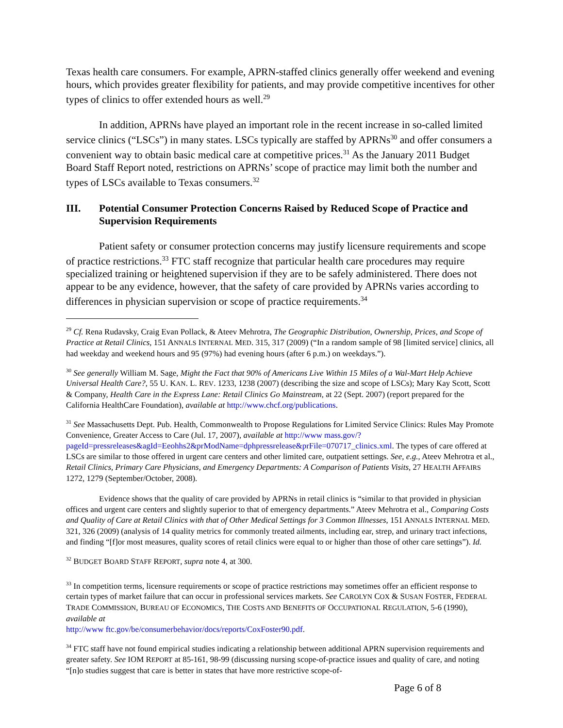Texas health care consumers. For example, APRN-staffed clinics generally offer weekend and evening hours, which provides greater flexibility for patients, and may provide competitive incentives for other types of clinics to offer extended hours as well.<sup>29</sup>
In addition, APRNs have played an important role in the recent increase in so-called limited service clinics (“LSCs”) in many states. LSCs typically are staffed by APRNs<sup>30</sup> and offer consumers a convenient way to obtain basic medical care at competitive prices.<sup>31</sup> As the January 2011 Budget Board Staff Report noted, restrictions on APRNs’ scope of practice may limit both the number and types of LSCs available to Texas consumers.<sup>32</sup>
III. Potential Consumer Protection Concerns Raised by Reduced Scope of Practice and Supervision Requirements
Patient safety or consumer protection concerns may justify licensure requirements and scope of practice restrictions.<sup>33</sup> FTC staff recognize that particular health care procedures may require specialized training or heightened supervision if they are to be safely administered. There does not appear to be any evidence, however, that the safety of care provided by APRNs varies according to differences in physician supervision or scope of practice requirements.<sup>34</sup>
<sup>29</sup> Cf. Rena Rudavsky, Craig Evan Pollack, & Ateev Mehrotra, The Geographic Distribution, Ownership, Prices, and Scope of Practice at Retail Clinics, 151 ANNALS INTERNAL MED. 315, 317 (2009) (“In a random sample of 98 [limited service] clinics, all had weekday and weekend hours and 95 (97%) had evening hours (after 6 p.m.) on weekdays.”).
<sup>30</sup> See generally William M. Sage, Might the Fact that 90% of Americans Live Within 15 Miles of a Wal-Mart Help Achieve Universal Health Care?, 55 U. KAN. L. REV. 1233, 1238 (2007) (describing the size and scope of LSCs); Mary Kay Scott, Scott & Company, Health Care in the Express Lane: Retail Clinics Go Mainstream, at 22 (Sept. 2007) (report prepared for the California HealthCare Foundation), available at http://www.chcf.org/publications.
<sup>31</sup> See Massachusetts Dept. Pub. Health, Commonwealth to Propose Regulations for Limited Service Clinics: Rules May Promote Convenience, Greater Access to Care (Jul. 17, 2007), available at http://www mass.gov/?pageId=pressreleases&agId=Eeohhs2&prModName=dphpressrelease&prFile=070717_clinics.xml. The types of care offered at LSCs are similar to those offered in urgent care centers and other limited care, outpatient settings. See, e.g., Ateev Mehrotra et al., Retail Clinics, Primary Care Physicians, and Emergency Departments: A Comparison of Patients Visits, 27 HEALTH AFFAIRS 1272, 1279 (September/October, 2008).
Evidence shows that the quality of care provided by APRNs in retail clinics is “similar to that provided in physician offices and urgent care centers and slightly superior to that of emergency departments.” Ateev Mehrotra et al., Comparing Costs and Quality of Care at Retail Clinics with that of Other Medical Settings for 3 Common Illnesses, 151 ANNALS INTERNAL MED. 321, 326 (2009) (analysis of 14 quality metrics for commonly treated ailments, including ear, strep, and urinary tract infections, and finding “[f]or most measures, quality scores of retail clinics were equal to or higher than those of other care settings”). Id.
<sup>32</sup> BUDGET BOARD STAFF REPORT, supra note 4, at 300.
<sup>33</sup> In competition terms, licensure requirements or scope of practice restrictions may sometimes offer an efficient response to certain types of market failure that can occur in professional services markets. See CAROLYN COX & SUSAN FOSTER, FEDERAL TRADE COMMISSION, BUREAU OF ECONOMICS, THE COSTS AND BENEFITS OF OCCUPATIONAL REGULATION, 5-6 (1990), available at
http://www ftc.gov/be/consumerbehavior/docs/reports/CoxFoster90.pdf.
<sup>34</sup> FTC staff have not found empirical studies indicating a relationship between additional APRN supervision requirements and greater safety. See IOM REPORT at 85-161, 98-99 (discussing nursing scope-of-practice issues and quality of care, and noting “[n]o studies suggest that care is better in states that have more restrictive scope-of-
Page 6 of 8